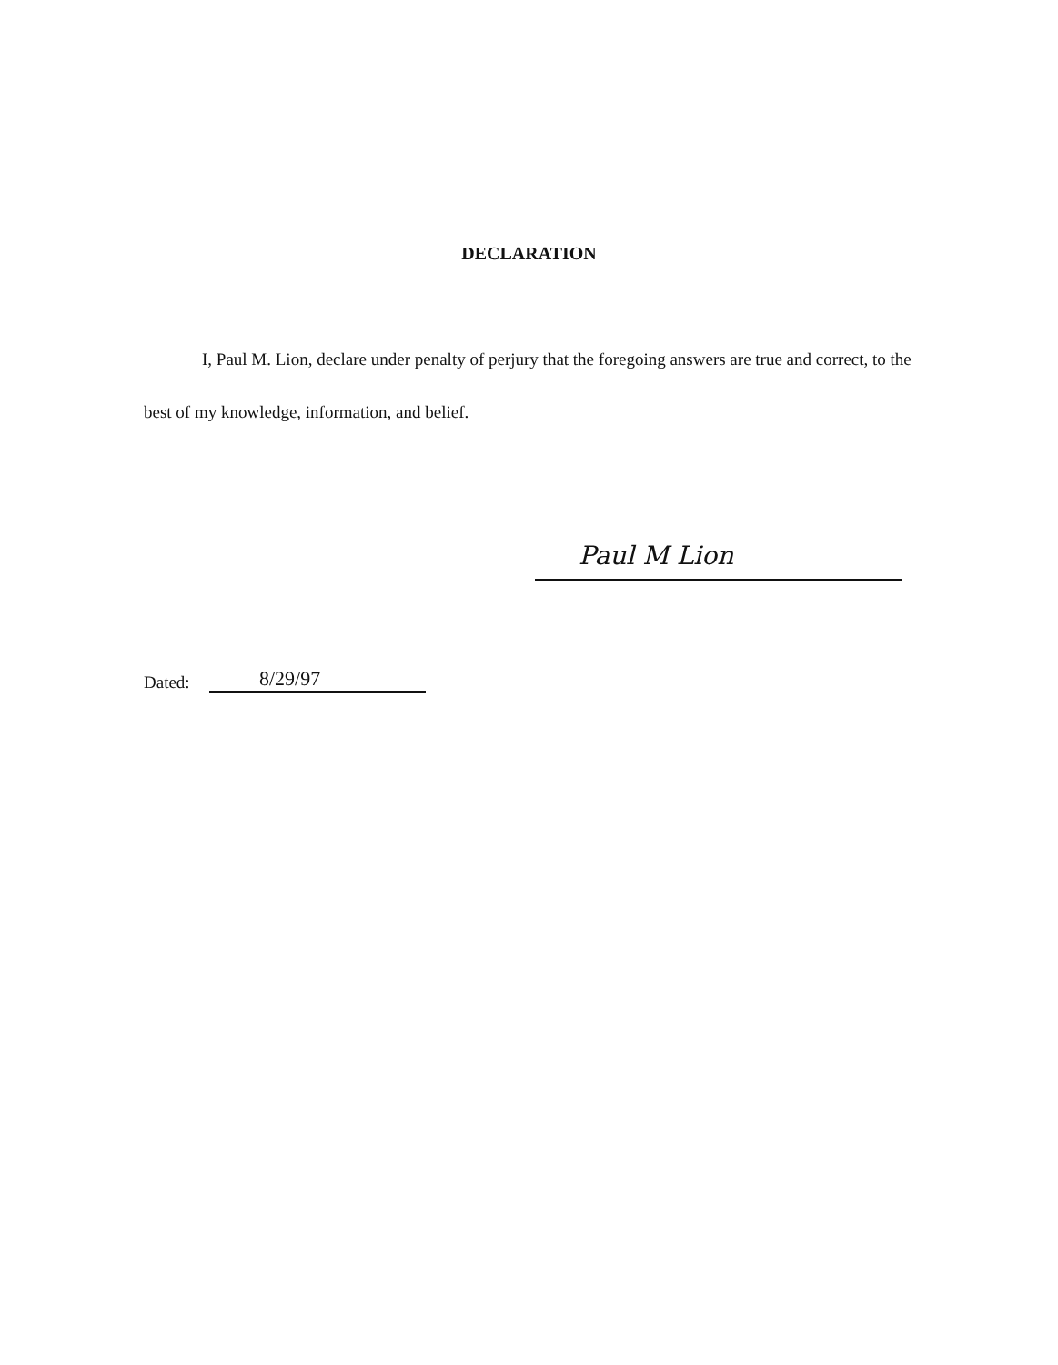DECLARATION
I, Paul M. Lion, declare under penalty of perjury that the foregoing answers are true and correct, to the best of my knowledge, information, and belief.
Paul M Lion
Dated: 8/29/97